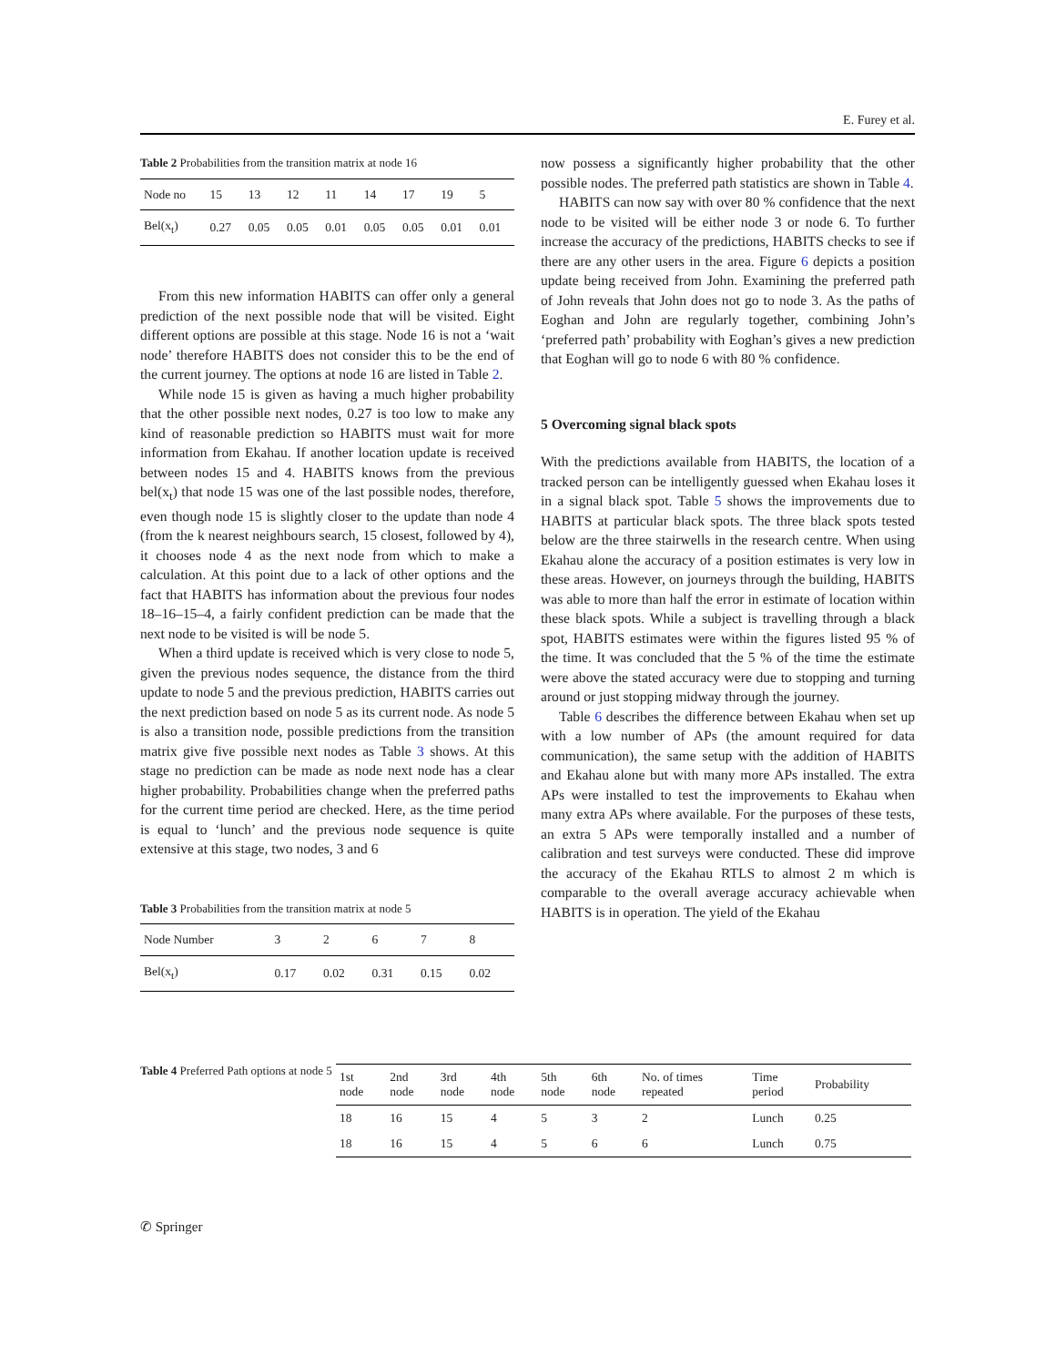E. Furey et al.
Table 2 Probabilities from the transition matrix at node 16
| Node no | 15 | 13 | 12 | 11 | 14 | 17 | 19 | 5 |
| --- | --- | --- | --- | --- | --- | --- | --- | --- |
| Bel(x<sub>t</sub>) | 0.27 | 0.05 | 0.05 | 0.01 | 0.05 | 0.05 | 0.01 | 0.01 |
From this new information HABITS can offer only a general prediction of the next possible node that will be visited. Eight different options are possible at this stage. Node 16 is not a ‘wait node’ therefore HABITS does not consider this to be the end of the current journey. The options at node 16 are listed in Table 2.
While node 15 is given as having a much higher probability that the other possible next nodes, 0.27 is too low to make any kind of reasonable prediction so HABITS must wait for more information from Ekahau. If another location update is received between nodes 15 and 4. HABITS knows from the previous bel(x<sub>t</sub>) that node 15 was one of the last possible nodes, therefore, even though node 15 is slightly closer to the update than node 4 (from the k nearest neighbours search, 15 closest, followed by 4), it chooses node 4 as the next node from which to make a calculation. At this point due to a lack of other options and the fact that HABITS has information about the previous four nodes 18–16–15–4, a fairly confident prediction can be made that the next node to be visited is will be node 5.
When a third update is received which is very close to node 5, given the previous nodes sequence, the distance from the third update to node 5 and the previous prediction, HABITS carries out the next prediction based on node 5 as its current node. As node 5 is also a transition node, possible predictions from the transition matrix give five possible next nodes as Table 3 shows. At this stage no prediction can be made as node next node has a clear higher probability. Probabilities change when the preferred paths for the current time period are checked. Here, as the time period is equal to ‘lunch’ and the previous node sequence is quite extensive at this stage, two nodes, 3 and 6
Table 3 Probabilities from the transition matrix at node 5
| Node Number | 3 | 2 | 6 | 7 | 8 |
| --- | --- | --- | --- | --- | --- |
| Bel(x<sub>t</sub>) | 0.17 | 0.02 | 0.31 | 0.15 | 0.02 |
now possess a significantly higher probability that the other possible nodes. The preferred path statistics are shown in Table 4.
HABITS can now say with over 80 % confidence that the next node to be visited will be either node 3 or node 6. To further increase the accuracy of the predictions, HABITS checks to see if there are any other users in the area. Figure 6 depicts a position update being received from John. Examining the preferred path of John reveals that John does not go to node 3. As the paths of Eoghan and John are regularly together, combining John’s ‘preferred path’ probability with Eoghan’s gives a new prediction that Eoghan will go to node 6 with 80 % confidence.
5 Overcoming signal black spots
With the predictions available from HABITS, the location of a tracked person can be intelligently guessed when Ekahau loses it in a signal black spot. Table 5 shows the improvements due to HABITS at particular black spots. The three black spots tested below are the three stairwells in the research centre. When using Ekahau alone the accuracy of a position estimates is very low in these areas. However, on journeys through the building, HABITS was able to more than half the error in estimate of location within these black spots. While a subject is travelling through a black spot, HABITS estimates were within the figures listed 95 % of the time. It was concluded that the 5 % of the time the estimate were above the stated accuracy were due to stopping and turning around or just stopping midway through the journey.
Table 6 describes the difference between Ekahau when set up with a low number of APs (the amount required for data communication), the same setup with the addition of HABITS and Ekahau alone but with many more APs installed. The extra APs were installed to test the improvements to Ekahau when many extra APs where available. For the purposes of these tests, an extra 5 APs were temporally installed and a number of calibration and test surveys were conducted. These did improve the accuracy of the Ekahau RTLS to almost 2 m which is comparable to the overall average accuracy achievable when HABITS is in operation. The yield of the Ekahau
Table 4 Preferred Path options at node 5
| 1st node | 2nd node | 3rd node | 4th node | 5th node | 6th node | No. of times repeated | Time period | Probability |
| --- | --- | --- | --- | --- | --- | --- | --- | --- |
| 18 | 16 | 15 | 4 | 5 | 3 | 2 | Lunch | 0.25 |
| 18 | 16 | 15 | 4 | 5 | 6 | 6 | Lunch | 0.75 |
✆ Springer